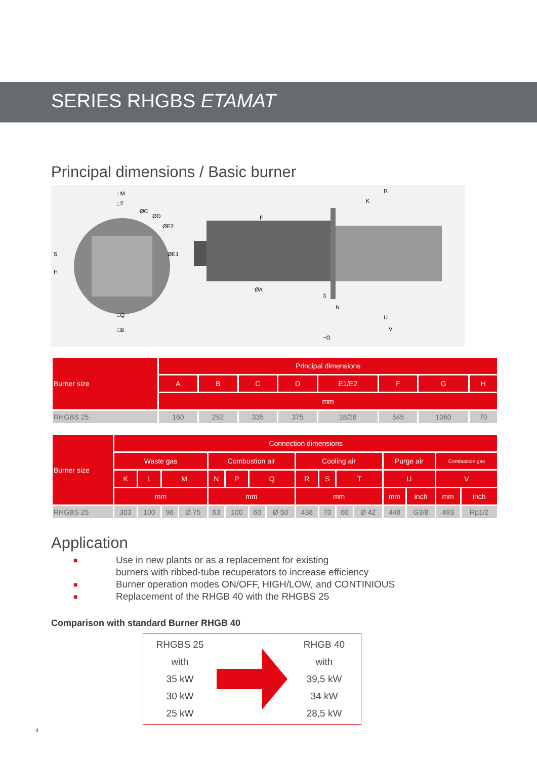SERIES RHGBS ETAMAT
Principal dimensions / Basic burner
□M
□T
ØE1
ØE2
ØC
ØD
S
H
□Q
□B
R
K
F
ØA
3
N
U
V
~G
| Burner size | Principal dimensions | | | | | | | |
| --- | --- | --- | --- | --- | --- | --- | --- | --- |
| | A | B | C | D | E1/E2 | F | G | H |
| | mm | | | | | | | |
| RHGBS 25 | 160 | 252 | 335 | 375 | 18/28 | 545 | 1060 | 70 |
| Burner size | Connection dimensions | | | | | | | | | | | | | | | |
| --- | --- | --- | --- | --- | --- | --- | --- | --- | --- | --- | --- | --- | --- | --- | --- | --- |
| | Waste gas | | | | Combustion air | | | | Cooling air | | | | Purge air | | Combustion gas | |
| | K | L | M | | N | P | Q | | R | S | T | | U | | V | |
| | mm | | | | mm | | | | mm | | | | mm | inch | mm | inch |
| RHGBS 25 | 303 | 100 | 96 | Ø 75 | 63 | 100 | 60 | Ø 50 | 438 | 70 | 60 | Ø 42 | 448 | G3/8 | 493 | Rp1/2 |
Application
■ Use in new plants or as a replacement for existing
burners with ribbed-tube recuperators to increase efficiency
■ Burner operation modes ON/OFF, HIGH/LOW, and CONTINIOUS
■ Replacement of the RHGB 40 with the RHGBS 25
Comparison with standard Burner RHGB 40
RHGBS 25
with
35 kW
30 kW
25 kW
RHGB 40
with
39,5 kW
34 kW
28,5 kW
4